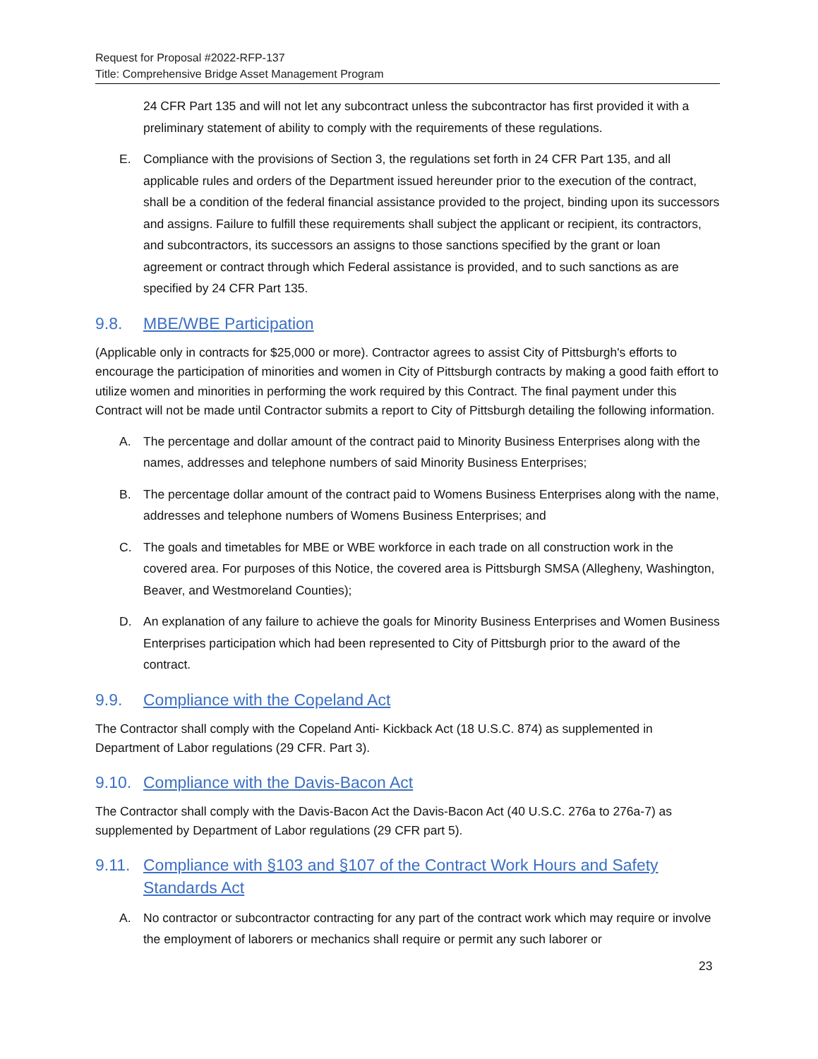Request for Proposal #2022-RFP-137
Title: Comprehensive Bridge Asset Management Program
24 CFR Part 135 and will not let any subcontract unless the subcontractor has first provided it with a preliminary statement of ability to comply with the requirements of these regulations.
E. Compliance with the provisions of Section 3, the regulations set forth in 24 CFR Part 135, and all applicable rules and orders of the Department issued hereunder prior to the execution of the contract, shall be a condition of the federal financial assistance provided to the project, binding upon its successors and assigns. Failure to fulfill these requirements shall subject the applicant or recipient, its contractors, and subcontractors, its successors an assigns to those sanctions specified by the grant or loan agreement or contract through which Federal assistance is provided, and to such sanctions as are specified by 24 CFR Part 135.
9.8. MBE/WBE Participation
(Applicable only in contracts for $25,000 or more). Contractor agrees to assist City of Pittsburgh's efforts to encourage the participation of minorities and women in City of Pittsburgh contracts by making a good faith effort to utilize women and minorities in performing the work required by this Contract. The final payment under this Contract will not be made until Contractor submits a report to City of Pittsburgh detailing the following information.
A. The percentage and dollar amount of the contract paid to Minority Business Enterprises along with the names, addresses and telephone numbers of said Minority Business Enterprises;
B. The percentage dollar amount of the contract paid to Womens Business Enterprises along with the name, addresses and telephone numbers of Womens Business Enterprises; and
C. The goals and timetables for MBE or WBE workforce in each trade on all construction work in the covered area. For purposes of this Notice, the covered area is Pittsburgh SMSA (Allegheny, Washington, Beaver, and Westmoreland Counties);
D. An explanation of any failure to achieve the goals for Minority Business Enterprises and Women Business Enterprises participation which had been represented to City of Pittsburgh prior to the award of the contract.
9.9. Compliance with the Copeland Act
The Contractor shall comply with the Copeland Anti- Kickback Act (18 U.S.C. 874) as supplemented in Department of Labor regulations (29 CFR. Part 3).
9.10. Compliance with the Davis-Bacon Act
The Contractor shall comply with the Davis-Bacon Act the Davis-Bacon Act (40 U.S.C. 276a to 276a-7) as supplemented by Department of Labor regulations (29 CFR part 5).
9.11. Compliance with §103 and §107 of the Contract Work Hours and Safety Standards Act
A. No contractor or subcontractor contracting for any part of the contract work which may require or involve the employment of laborers or mechanics shall require or permit any such laborer or
23